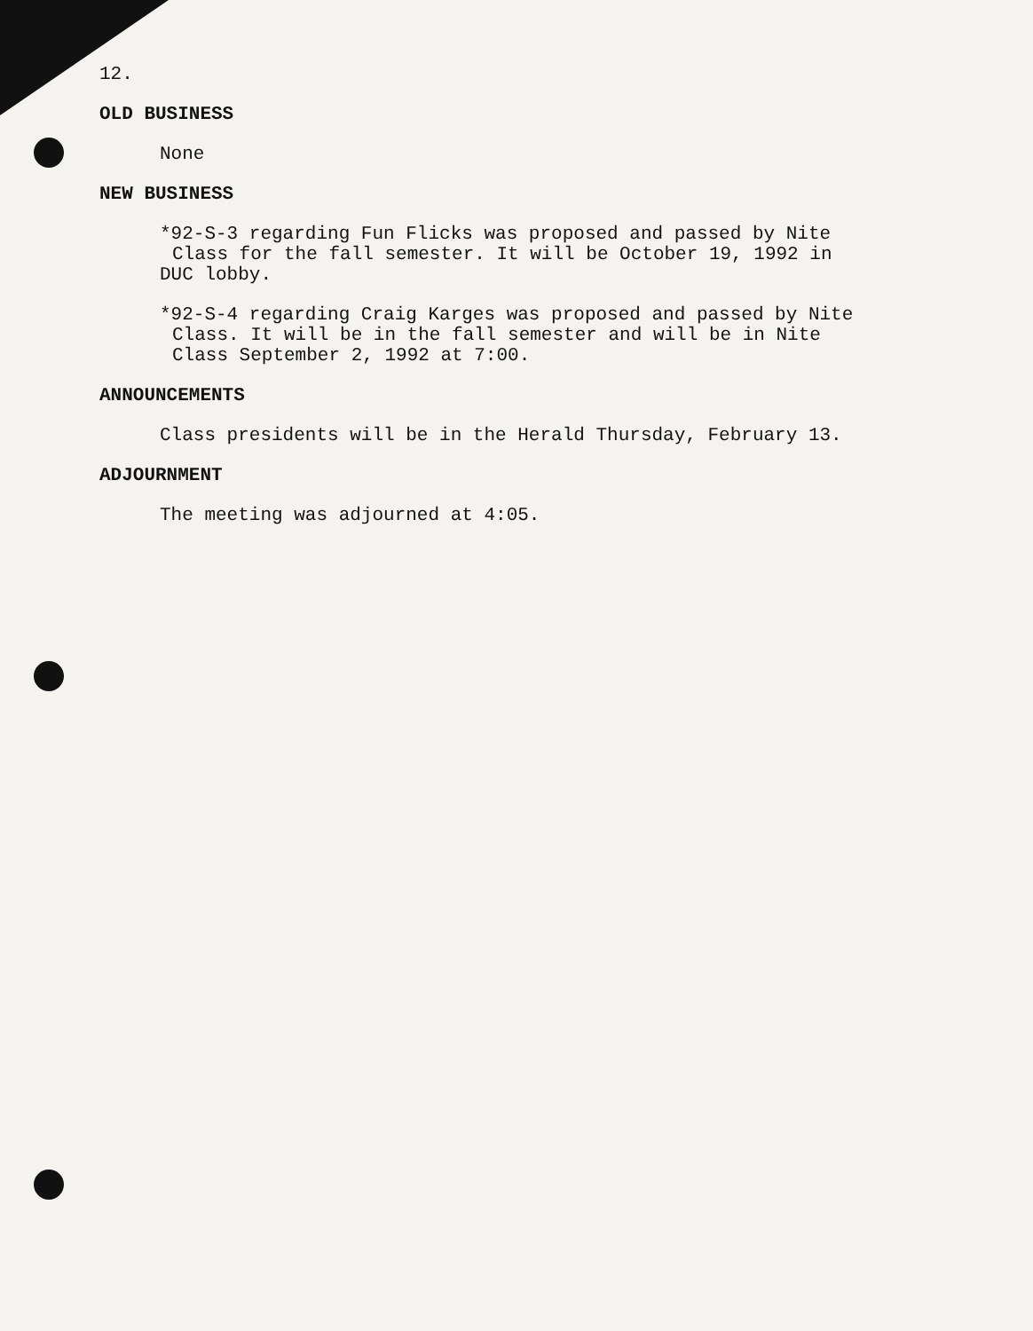12.
OLD BUSINESS
None
NEW BUSINESS
*92-S-3 regarding Fun Flicks was proposed and passed by Nite
Class for the fall semester. It will be October 19, 1992 in
DUC lobby.
*92-S-4 regarding Craig Karges was proposed and passed by Nite
Class. It will be in the fall semester and will be in Nite
Class September 2, 1992 at 7:00.
ANNOUNCEMENTS
Class presidents will be in the Herald Thursday, February 13.
ADJOURNMENT
The meeting was adjourned at 4:05.